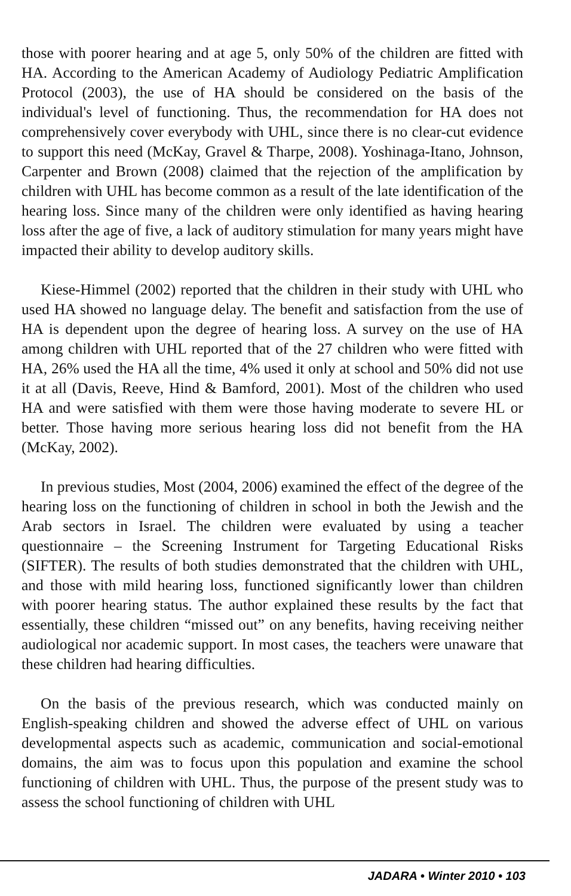those with poorer hearing and at age 5, only 50% of the children are fitted with HA. According to the American Academy of Audiology Pediatric Amplification Protocol (2003), the use of HA should be considered on the basis of the individual's level of functioning. Thus, the recommendation for HA does not comprehensively cover everybody with UHL, since there is no clear-cut evidence to support this need (McKay, Gravel & Tharpe, 2008). Yoshinaga-Itano, Johnson, Carpenter and Brown (2008) claimed that the rejection of the amplification by children with UHL has become common as a result of the late identification of the hearing loss. Since many of the children were only identified as having hearing loss after the age of five, a lack of auditory stimulation for many years might have impacted their ability to develop auditory skills.
Kiese-Himmel (2002) reported that the children in their study with UHL who used HA showed no language delay. The benefit and satisfaction from the use of HA is dependent upon the degree of hearing loss. A survey on the use of HA among children with UHL reported that of the 27 children who were fitted with HA, 26% used the HA all the time, 4% used it only at school and 50% did not use it at all (Davis, Reeve, Hind & Bamford, 2001). Most of the children who used HA and were satisfied with them were those having moderate to severe HL or better. Those having more serious hearing loss did not benefit from the HA (McKay, 2002).
In previous studies, Most (2004, 2006) examined the effect of the degree of the hearing loss on the functioning of children in school in both the Jewish and the Arab sectors in Israel. The children were evaluated by using a teacher questionnaire – the Screening Instrument for Targeting Educational Risks (SIFTER). The results of both studies demonstrated that the children with UHL, and those with mild hearing loss, functioned significantly lower than children with poorer hearing status. The author explained these results by the fact that essentially, these children “missed out” on any benefits, having receiving neither audiological nor academic support. In most cases, the teachers were unaware that these children had hearing difficulties.
On the basis of the previous research, which was conducted mainly on English-speaking children and showed the adverse effect of UHL on various developmental aspects such as academic, communication and social-emotional domains, the aim was to focus upon this population and examine the school functioning of children with UHL. Thus, the purpose of the present study was to assess the school functioning of children with UHL
JADARA • Winter 2010 • 103